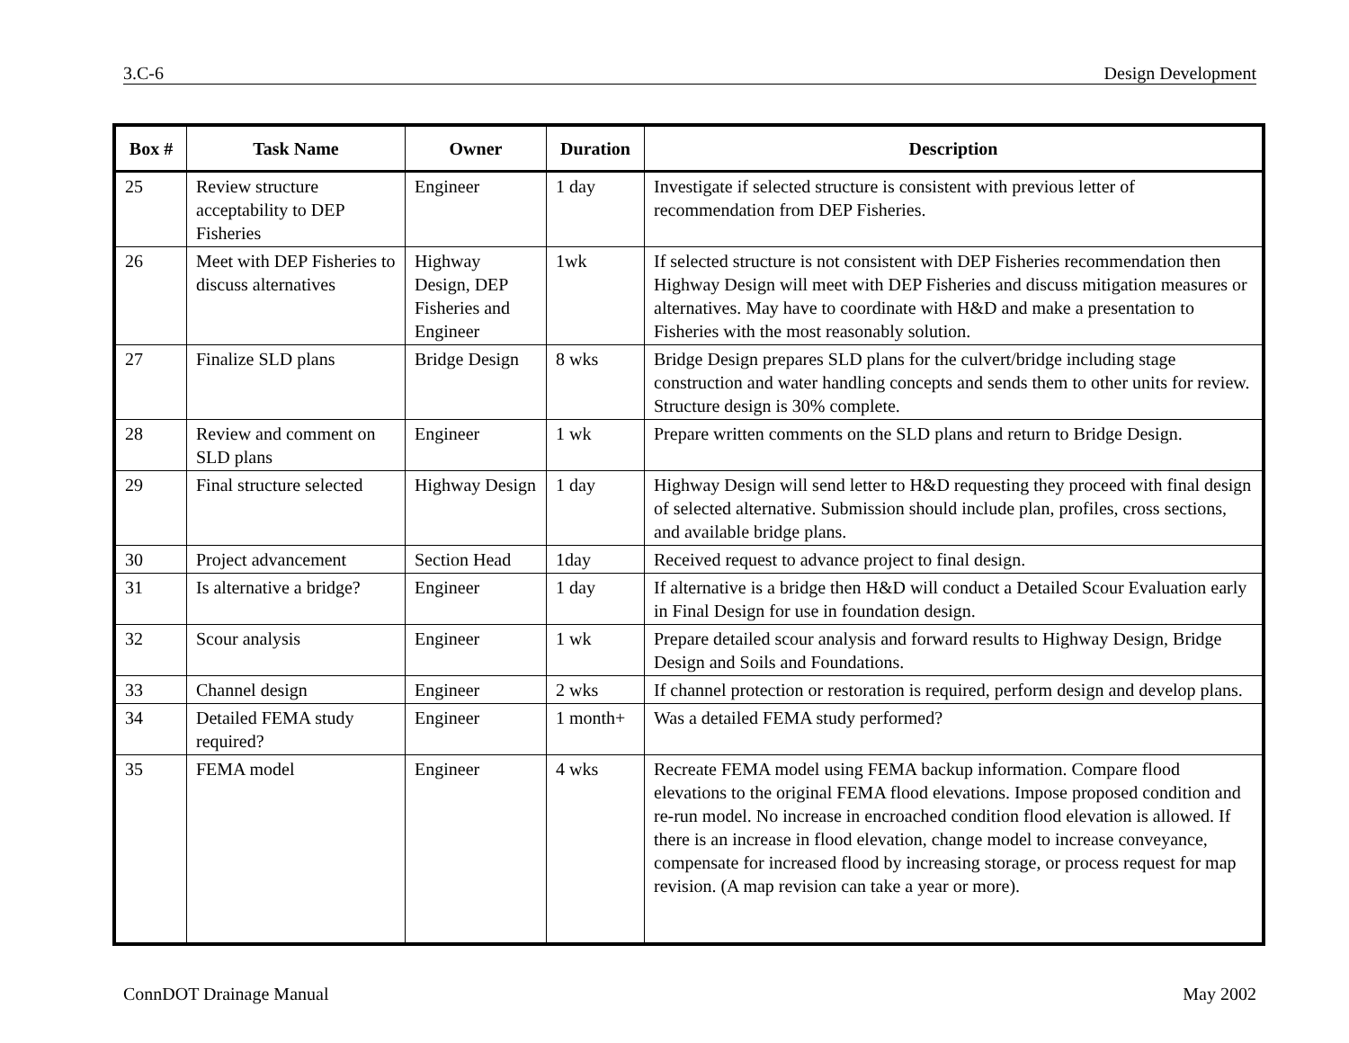3.C-6 Design Development
| Box # | Task Name | Owner | Duration | Description |
| --- | --- | --- | --- | --- |
| 25 | Review structure acceptability to DEP Fisheries | Engineer | 1 day | Investigate if selected structure is consistent with previous letter of recommendation from DEP Fisheries. |
| 26 | Meet with DEP Fisheries to discuss alternatives | Highway Design, DEP Fisheries and Engineer | 1wk | If selected structure is not consistent with DEP Fisheries recommendation then Highway Design will meet with DEP Fisheries and discuss mitigation measures or alternatives. May have to coordinate with H&D and make a presentation to Fisheries with the most reasonably solution. |
| 27 | Finalize SLD plans | Bridge Design | 8 wks | Bridge Design prepares SLD plans for the culvert/bridge including stage construction and water handling concepts and sends them to other units for review. Structure design is 30% complete. |
| 28 | Review and comment on SLD plans | Engineer | 1 wk | Prepare written comments on the SLD plans and return to Bridge Design. |
| 29 | Final structure selected | Highway Design | 1 day | Highway Design will send letter to H&D requesting they proceed with final design of selected alternative. Submission should include plan, profiles, cross sections, and available bridge plans. |
| 30 | Project advancement | Section Head | 1day | Received request to advance project to final design. |
| 31 | Is alternative a bridge? | Engineer | 1 day | If alternative is a bridge then H&D will conduct a Detailed Scour Evaluation early in Final Design for use in foundation design. |
| 32 | Scour analysis | Engineer | 1 wk | Prepare detailed scour analysis and forward results to Highway Design, Bridge Design and Soils and Foundations. |
| 33 | Channel design | Engineer | 2 wks | If channel protection or restoration is required, perform design and develop plans. |
| 34 | Detailed FEMA study required? | Engineer | 1 month+ | Was a detailed FEMA study performed? |
| 35 | FEMA model | Engineer | 4 wks | Recreate FEMA model using FEMA backup information. Compare flood elevations to the original FEMA flood elevations. Impose proposed condition and re-run model. No increase in encroached condition flood elevation is allowed. If there is an increase in flood elevation, change model to increase conveyance, compensate for increased flood by increasing storage, or process request for map revision. (A map revision can take a year or more). |
ConnDOT Drainage Manual May 2002